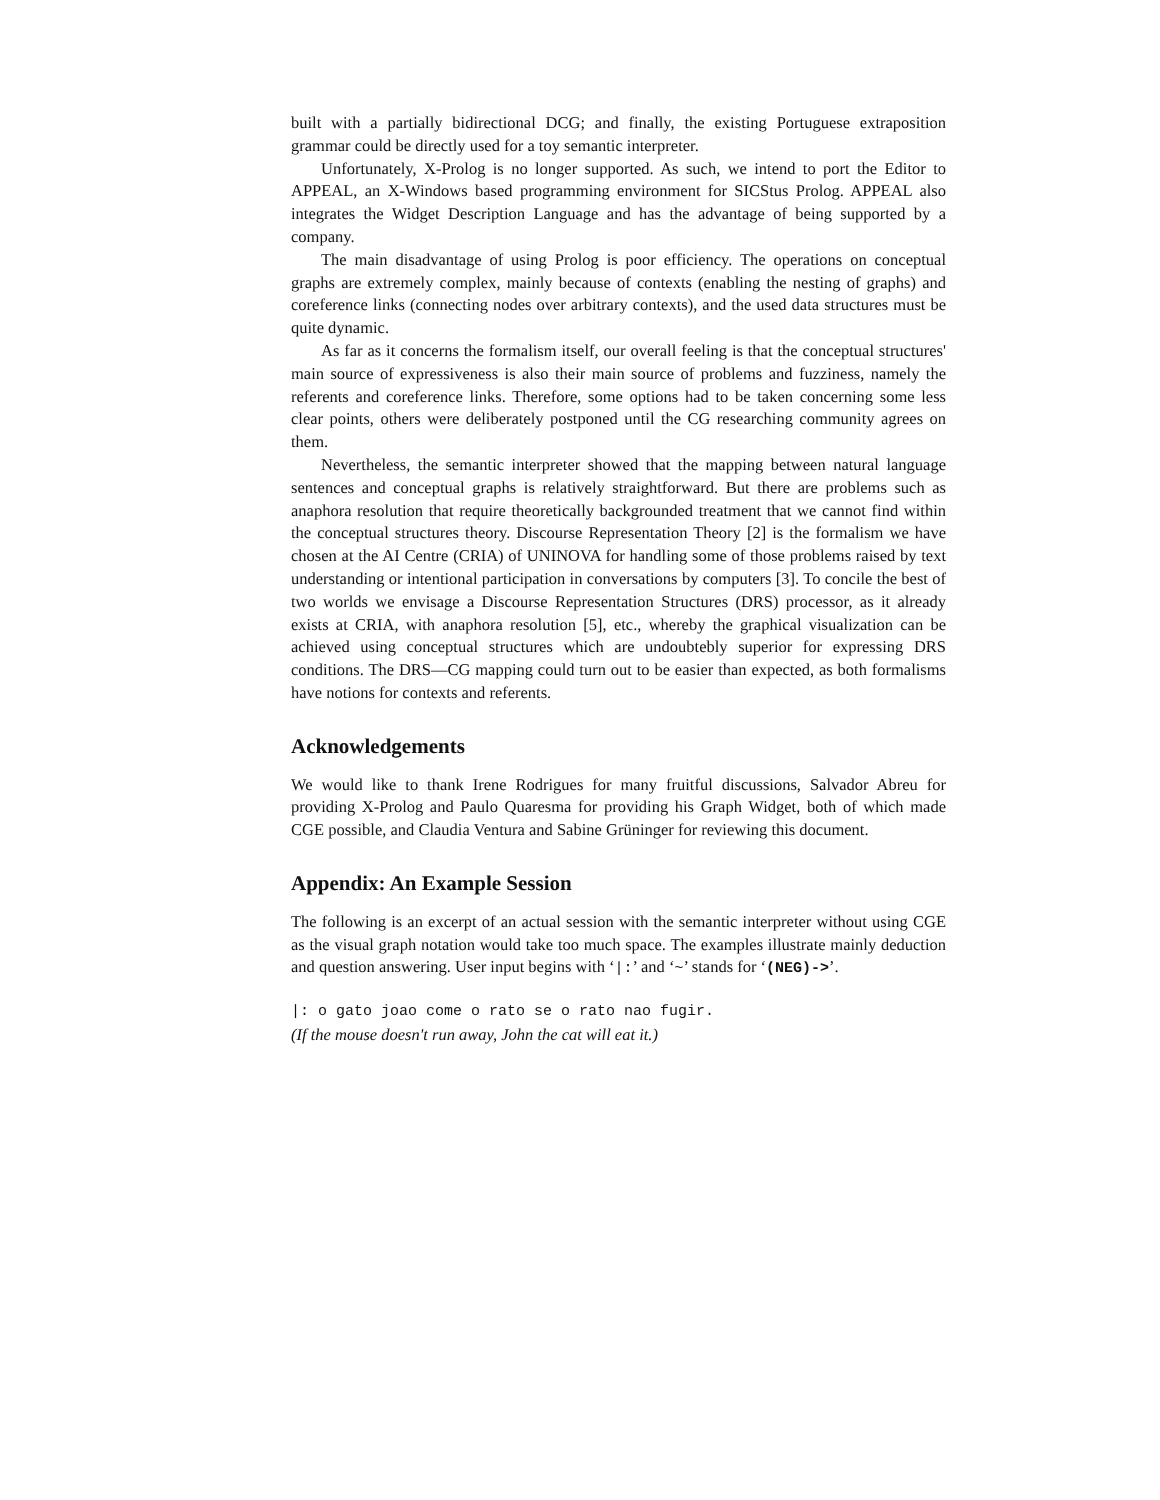built with a partially bidirectional DCG; and finally, the existing Portuguese extraposition grammar could be directly used for a toy semantic interpreter.
Unfortunately, X-Prolog is no longer supported. As such, we intend to port the Editor to APPEAL, an X-Windows based programming environment for SICStus Prolog. APPEAL also integrates the Widget Description Language and has the advantage of being supported by a company.
The main disadvantage of using Prolog is poor efficiency. The operations on conceptual graphs are extremely complex, mainly because of contexts (enabling the nesting of graphs) and coreference links (connecting nodes over arbitrary contexts), and the used data structures must be quite dynamic.
As far as it concerns the formalism itself, our overall feeling is that the conceptual structures' main source of expressiveness is also their main source of problems and fuzziness, namely the referents and coreference links. Therefore, some options had to be taken concerning some less clear points, others were deliberately postponed until the CG researching community agrees on them.
Nevertheless, the semantic interpreter showed that the mapping between natural language sentences and conceptual graphs is relatively straightforward. But there are problems such as anaphora resolution that require theoretically backgrounded treatment that we cannot find within the conceptual structures theory. Discourse Representation Theory [2] is the formalism we have chosen at the AI Centre (CRIA) of UNINOVA for handling some of those problems raised by text understanding or intentional participation in conversations by computers [3]. To concile the best of two worlds we envisage a Discourse Representation Structures (DRS) processor, as it already exists at CRIA, with anaphora resolution [5], etc., whereby the graphical visualization can be achieved using conceptual structures which are undoubtebly superior for expressing DRS conditions. The DRS—CG mapping could turn out to be easier than expected, as both formalisms have notions for contexts and referents.
Acknowledgements
We would like to thank Irene Rodrigues for many fruitful discussions, Salvador Abreu for providing X-Prolog and Paulo Quaresma for providing his Graph Widget, both of which made CGE possible, and Claudia Ventura and Sabine Grüninger for reviewing this document.
Appendix: An Example Session
The following is an excerpt of an actual session with the semantic interpreter without using CGE as the visual graph notation would take too much space. The examples illustrate mainly deduction and question answering. User input begins with ‘|:’ and ‘~’ stands for ‘(NEG)->’.
|: o gato joao come o rato se o rato nao fugir.
(If the mouse doesn't run away, John the cat will eat it.)